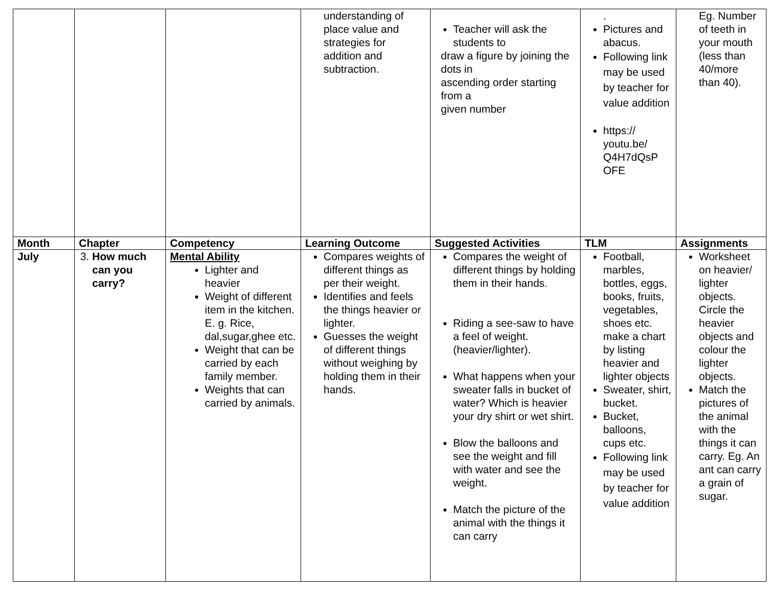| | | | understanding of place value and strategies for addition and subtraction. | Teacher will ask the students to draw a figure by joining the dots in ascending order starting from a given number | . Pictures and abacus. Following link may be used by teacher for value addition https:// youtu.be/ Q4H7dQsP OFE | Eg. Number of teeth in your mouth (less than 40/more than 40). |
| Month | Chapter | Competency | Learning Outcome | Suggested Activities | TLM | Assignments |
| July | 3. How much can you carry? | Mental Ability Lighter and heavier Weight of different item in the kitchen. E. g. Rice, dal,sugar,ghee etc. Weight that can be carried by each family member. Weights that can carried by animals. | Compares weights of different things as per their weight. Identifies and feels the things heavier or lighter. Guesses the weight of different things without weighing by holding them in their hands. | Compares the weight of different things by holding them in their hands. Riding a see-saw to have a feel of weight. (heavier/lighter). What happens when your sweater falls in bucket of water? Which is heavier your dry shirt or wet shirt. Blow the balloons and see the weight and fill with water and see the weight. Match the picture of the animal with the things it can carry | Football, marbles, bottles, eggs, books, fruits, vegetables, shoes etc. make a chart by listing heavier and lighter objects Sweater, shirt, bucket. Bucket, balloons, cups etc. Following link may be used by teacher for value addition | Worksheet on heavier/ lighter objects. Circle the heavier objects and colour the lighter objects. Match the pictures of the animal with the things it can carry. Eg. An ant can carry a grain of sugar. |